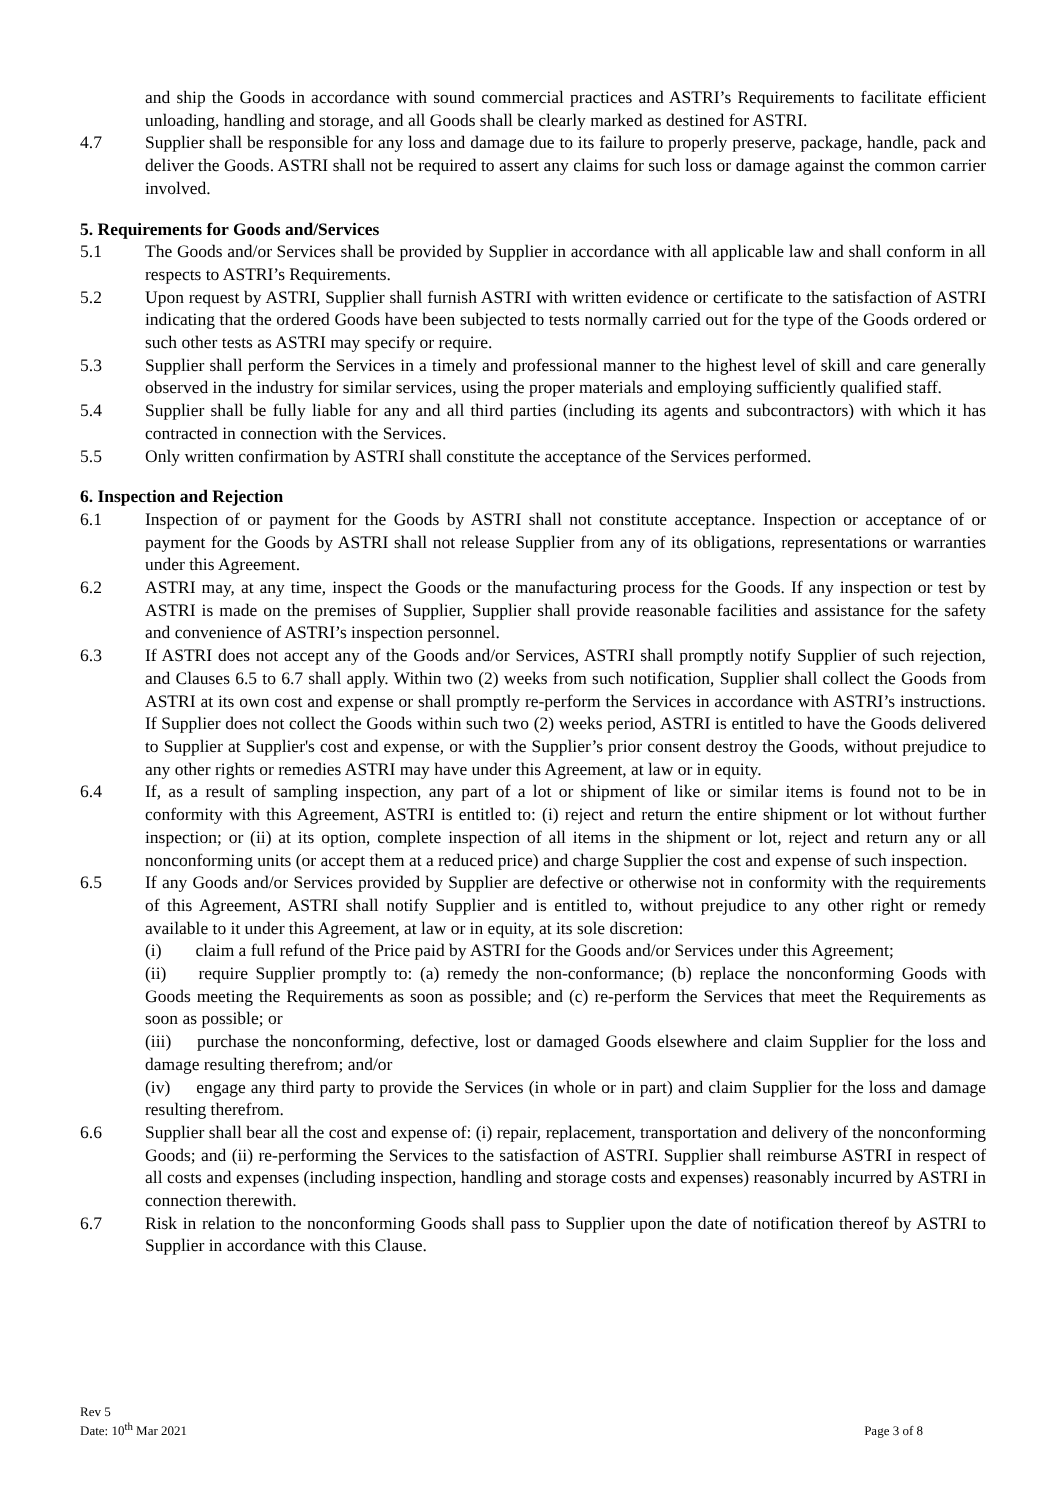and ship the Goods in accordance with sound commercial practices and ASTRI’s Requirements to facilitate efficient unloading, handling and storage, and all Goods shall be clearly marked as destined for ASTRI.
4.7 Supplier shall be responsible for any loss and damage due to its failure to properly preserve, package, handle, pack and deliver the Goods. ASTRI shall not be required to assert any claims for such loss or damage against the common carrier involved.
5. Requirements for Goods and/Services
5.1 The Goods and/or Services shall be provided by Supplier in accordance with all applicable law and shall conform in all respects to ASTRI’s Requirements.
5.2 Upon request by ASTRI, Supplier shall furnish ASTRI with written evidence or certificate to the satisfaction of ASTRI indicating that the ordered Goods have been subjected to tests normally carried out for the type of the Goods ordered or such other tests as ASTRI may specify or require.
5.3 Supplier shall perform the Services in a timely and professional manner to the highest level of skill and care generally observed in the industry for similar services, using the proper materials and employing sufficiently qualified staff.
5.4 Supplier shall be fully liable for any and all third parties (including its agents and subcontractors) with which it has contracted in connection with the Services.
5.5 Only written confirmation by ASTRI shall constitute the acceptance of the Services performed.
6. Inspection and Rejection
6.1 Inspection of or payment for the Goods by ASTRI shall not constitute acceptance. Inspection or acceptance of or payment for the Goods by ASTRI shall not release Supplier from any of its obligations, representations or warranties under this Agreement.
6.2 ASTRI may, at any time, inspect the Goods or the manufacturing process for the Goods. If any inspection or test by ASTRI is made on the premises of Supplier, Supplier shall provide reasonable facilities and assistance for the safety and convenience of ASTRI’s inspection personnel.
6.3 If ASTRI does not accept any of the Goods and/or Services, ASTRI shall promptly notify Supplier of such rejection, and Clauses 6.5 to 6.7 shall apply. Within two (2) weeks from such notification, Supplier shall collect the Goods from ASTRI at its own cost and expense or shall promptly re-perform the Services in accordance with ASTRI’s instructions. If Supplier does not collect the Goods within such two (2) weeks period, ASTRI is entitled to have the Goods delivered to Supplier at Supplier's cost and expense, or with the Supplier’s prior consent destroy the Goods, without prejudice to any other rights or remedies ASTRI may have under this Agreement, at law or in equity.
6.4 If, as a result of sampling inspection, any part of a lot or shipment of like or similar items is found not to be in conformity with this Agreement, ASTRI is entitled to: (i) reject and return the entire shipment or lot without further inspection; or (ii) at its option, complete inspection of all items in the shipment or lot, reject and return any or all nonconforming units (or accept them at a reduced price) and charge Supplier the cost and expense of such inspection.
6.5 If any Goods and/or Services provided by Supplier are defective or otherwise not in conformity with the requirements of this Agreement, ASTRI shall notify Supplier and is entitled to, without prejudice to any other right or remedy available to it under this Agreement, at law or in equity, at its sole discretion:
(i) claim a full refund of the Price paid by ASTRI for the Goods and/or Services under this Agreement;
(ii) require Supplier promptly to: (a) remedy the non-conformance; (b) replace the nonconforming Goods with Goods meeting the Requirements as soon as possible; and (c) re-perform the Services that meet the Requirements as soon as possible; or
(iii) purchase the nonconforming, defective, lost or damaged Goods elsewhere and claim Supplier for the loss and damage resulting therefrom; and/or
(iv) engage any third party to provide the Services (in whole or in part) and claim Supplier for the loss and damage resulting therefrom.
6.6 Supplier shall bear all the cost and expense of: (i) repair, replacement, transportation and delivery of the nonconforming Goods; and (ii) re-performing the Services to the satisfaction of ASTRI. Supplier shall reimburse ASTRI in respect of all costs and expenses (including inspection, handling and storage costs and expenses) reasonably incurred by ASTRI in connection therewith.
6.7 Risk in relation to the nonconforming Goods shall pass to Supplier upon the date of notification thereof by ASTRI to Supplier in accordance with this Clause.
Rev 5
Date: 10<sup>th</sup> Mar 2021
Page 3 of 8